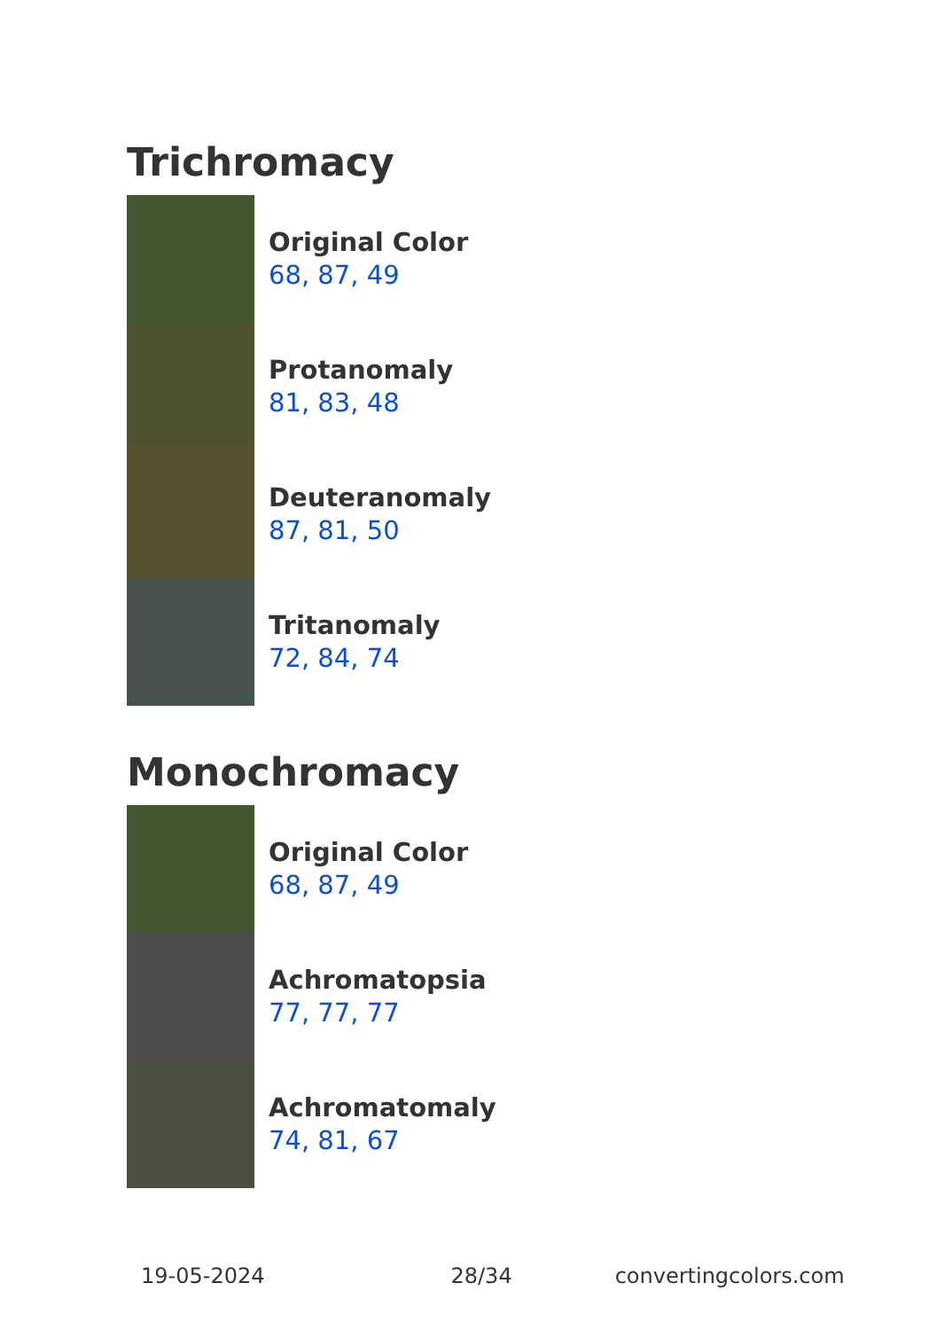Trichromacy
Original Color
68, 87, 49
Protanomaly
81, 83, 48
Deuteranomaly
87, 81, 50
Tritanomaly
72, 84, 74
Monochromacy
Original Color
68, 87, 49
Achromatopsia
77, 77, 77
Achromatomaly
74, 81, 67
19-05-2024 28/34 convertingcolors.com